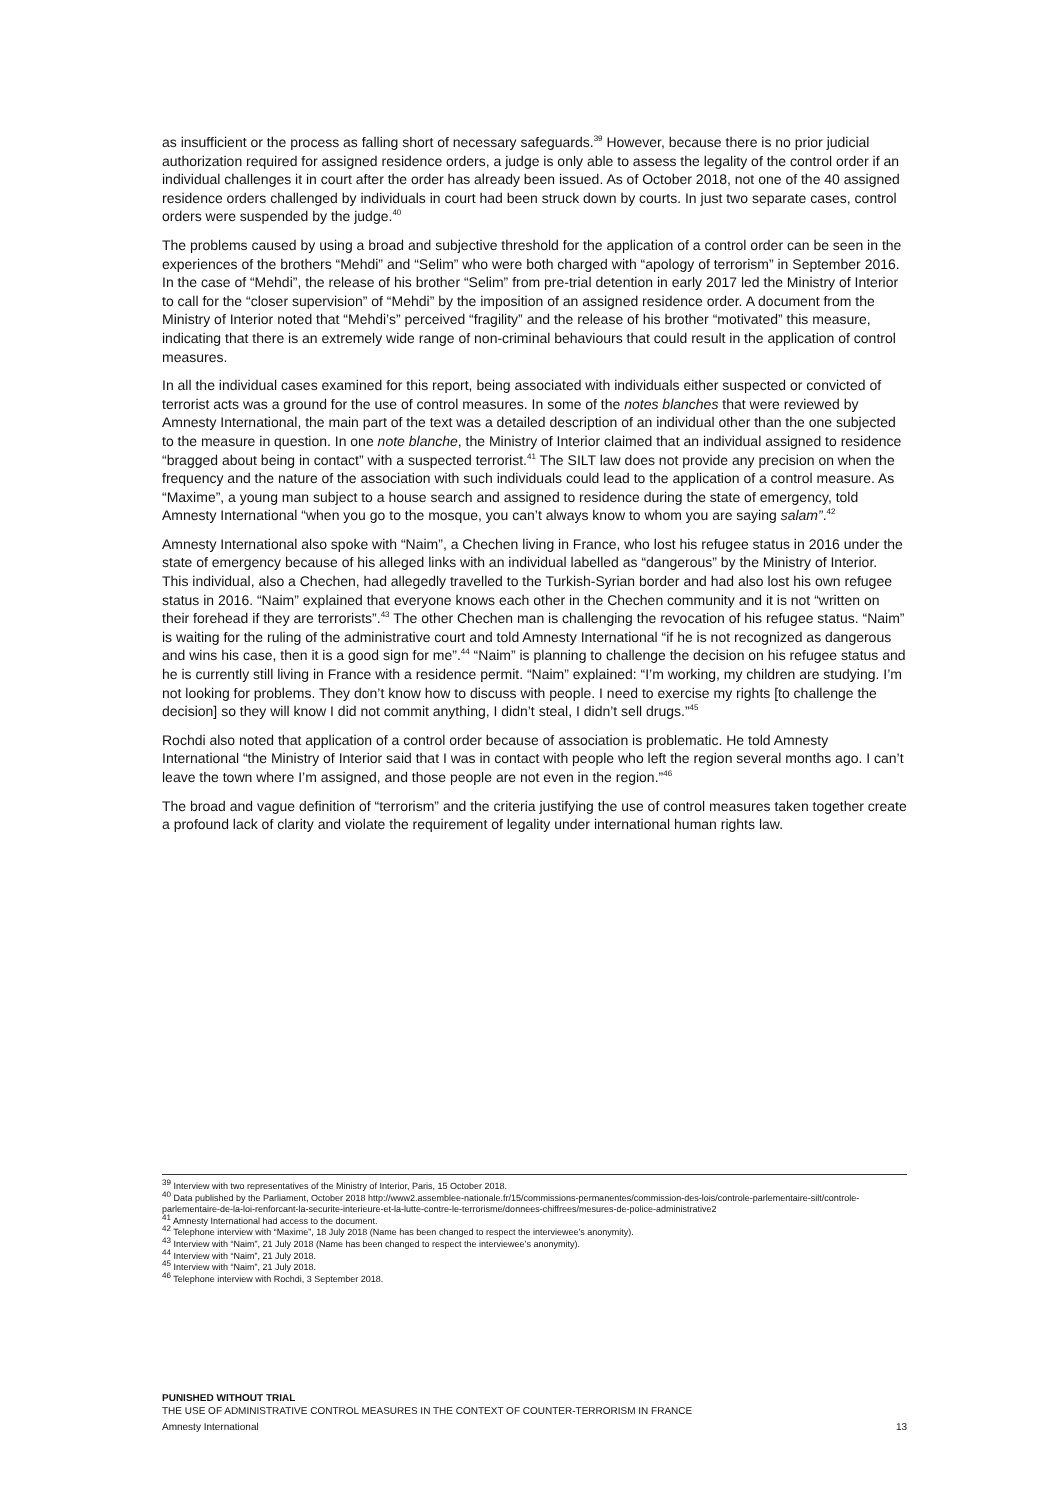as insufficient or the process as falling short of necessary safeguards.<sup>39</sup> However, because there is no prior judicial authorization required for assigned residence orders, a judge is only able to assess the legality of the control order if an individual challenges it in court after the order has already been issued. As of October 2018, not one of the 40 assigned residence orders challenged by individuals in court had been struck down by courts. In just two separate cases, control orders were suspended by the judge.<sup>40</sup>
The problems caused by using a broad and subjective threshold for the application of a control order can be seen in the experiences of the brothers “Mehdi” and “Selim” who were both charged with “apology of terrorism” in September 2016. In the case of “Mehdi”, the release of his brother “Selim” from pre-trial detention in early 2017 led the Ministry of Interior to call for the “closer supervision” of “Mehdi” by the imposition of an assigned residence order. A document from the Ministry of Interior noted that “Mehdi’s” perceived “fragility” and the release of his brother “motivated” this measure, indicating that there is an extremely wide range of non-criminal behaviours that could result in the application of control measures.
In all the individual cases examined for this report, being associated with individuals either suspected or convicted of terrorist acts was a ground for the use of control measures. In some of the notes blanches that were reviewed by Amnesty International, the main part of the text was a detailed description of an individual other than the one subjected to the measure in question. In one note blanche, the Ministry of Interior claimed that an individual assigned to residence “bragged about being in contact” with a suspected terrorist.<sup>41</sup> The SILT law does not provide any precision on when the frequency and the nature of the association with such individuals could lead to the application of a control measure. As “Maxime”, a young man subject to a house search and assigned to residence during the state of emergency, told Amnesty International “when you go to the mosque, you can’t always know to whom you are saying salam”.<sup>42</sup>
Amnesty International also spoke with “Naim”, a Chechen living in France, who lost his refugee status in 2016 under the state of emergency because of his alleged links with an individual labelled as “dangerous” by the Ministry of Interior. This individual, also a Chechen, had allegedly travelled to the Turkish-Syrian border and had also lost his own refugee status in 2016. “Naim” explained that everyone knows each other in the Chechen community and it is not “written on their forehead if they are terrorists”.<sup>43</sup> The other Chechen man is challenging the revocation of his refugee status. “Naim” is waiting for the ruling of the administrative court and told Amnesty International “if he is not recognized as dangerous and wins his case, then it is a good sign for me”.<sup>44</sup> “Naim” is planning to challenge the decision on his refugee status and he is currently still living in France with a residence permit. “Naim” explained: “I’m working, my children are studying. I’m not looking for problems. They don’t know how to discuss with people. I need to exercise my rights [to challenge the decision] so they will know I did not commit anything, I didn’t steal, I didn’t sell drugs.”<sup>45</sup>
Rochdi also noted that application of a control order because of association is problematic. He told Amnesty International “the Ministry of Interior said that I was in contact with people who left the region several months ago. I can’t leave the town where I’m assigned, and those people are not even in the region.”<sup>46</sup>
The broad and vague definition of “terrorism” and the criteria justifying the use of control measures taken together create a profound lack of clarity and violate the requirement of legality under international human rights law.
<sup>39</sup> Interview with two representatives of the Ministry of Interior, Paris, 15 October 2018.
<sup>40</sup> Data published by the Parliament, October 2018 http://www2.assemblee-nationale.fr/15/commissions-permanentes/commission-des-lois/controle-parlementaire-silt/controle-parlementaire-de-la-loi-renforcant-la-securite-interieure-et-la-lutte-contre-le-terrorisme/donnees-chiffrees/mesures-de-police-administrative2
<sup>41</sup> Amnesty International had access to the document.
<sup>42</sup> Telephone interview with “Maxime”, 18 July 2018 (Name has been changed to respect the interviewee’s anonymity).
<sup>43</sup> Interview with “Naim”, 21 July 2018 (Name has been changed to respect the interviewee’s anonymity).
<sup>44</sup> Interview with “Naim”, 21 July 2018.
<sup>45</sup> Interview with “Naim”, 21 July 2018.
<sup>46</sup> Telephone interview with Rochdi, 3 September 2018.
PUNISHED WITHOUT TRIAL
THE USE OF ADMINISTRATIVE CONTROL MEASURES IN THE CONTEXT OF COUNTER-TERRORISM IN FRANCE
Amnesty International 13